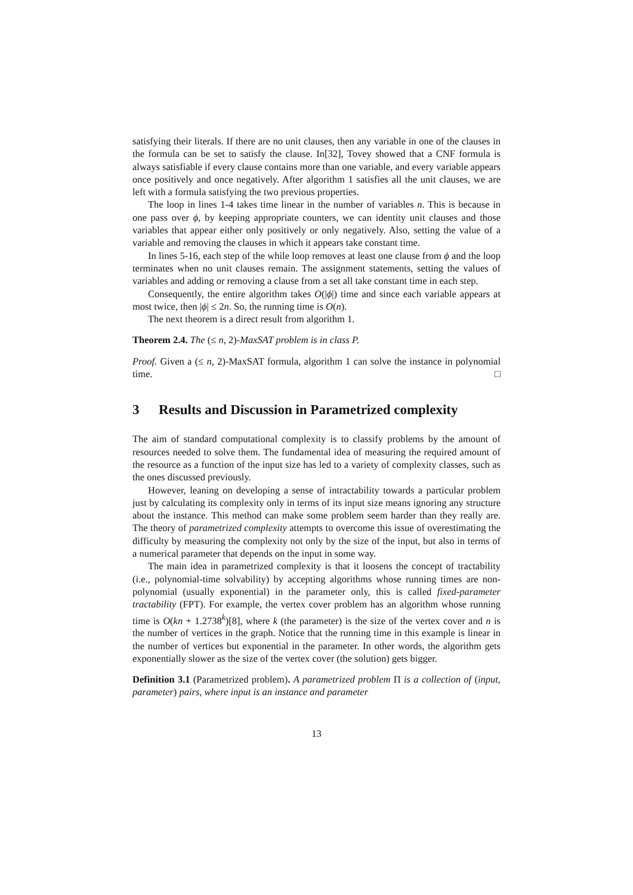satisfying their literals. If there are no unit clauses, then any variable in one of the clauses in the formula can be set to satisfy the clause. In[32], Tovey showed that a CNF formula is always satisfiable if every clause contains more than one variable, and every variable appears once positively and once negatively. After algorithm 1 satisfies all the unit clauses, we are left with a formula satisfying the two previous properties.
The loop in lines 1-4 takes time linear in the number of variables n. This is because in one pass over ϕ, by keeping appropriate counters, we can identity unit clauses and those variables that appear either only positively or only negatively. Also, setting the value of a variable and removing the clauses in which it appears take constant time.
In lines 5-16, each step of the while loop removes at least one clause from ϕ and the loop terminates when no unit clauses remain. The assignment statements, setting the values of variables and adding or removing a clause from a set all take constant time in each step.
Consequently, the entire algorithm takes O(|ϕ|) time and since each variable appears at most twice, then |ϕ| ≤ 2n. So, the running time is O(n).
The next theorem is a direct result from algorithm 1.
Theorem 2.4. The (≤ n, 2)-MaxSAT problem is in class P.
Proof. Given a (≤ n, 2)-MaxSAT formula, algorithm 1 can solve the instance in polynomial time. □
3 Results and Discussion in Parametrized complexity
The aim of standard computational complexity is to classify problems by the amount of resources needed to solve them. The fundamental idea of measuring the required amount of the resource as a function of the input size has led to a variety of complexity classes, such as the ones discussed previously.
However, leaning on developing a sense of intractability towards a particular problem just by calculating its complexity only in terms of its input size means ignoring any structure about the instance. This method can make some problem seem harder than they really are. The theory of parametrized complexity attempts to overcome this issue of overestimating the difficulty by measuring the complexity not only by the size of the input, but also in terms of a numerical parameter that depends on the input in some way.
The main idea in parametrized complexity is that it loosens the concept of tractability (i.e., polynomial-time solvability) by accepting algorithms whose running times are non-polynomial (usually exponential) in the parameter only, this is called fixed-parameter tractability (FPT). For example, the vertex cover problem has an algorithm whose running time is O(kn + 1.2738<sup>k</sup>)[8], where k (the parameter) is the size of the vertex cover and n is the number of vertices in the graph. Notice that the running time in this example is linear in the number of vertices but exponential in the parameter. In other words, the algorithm gets exponentially slower as the size of the vertex cover (the solution) gets bigger.
Definition 3.1 (Parametrized problem). A parametrized problem Π is a collection of (input, parameter) pairs, where input is an instance and parameter
13